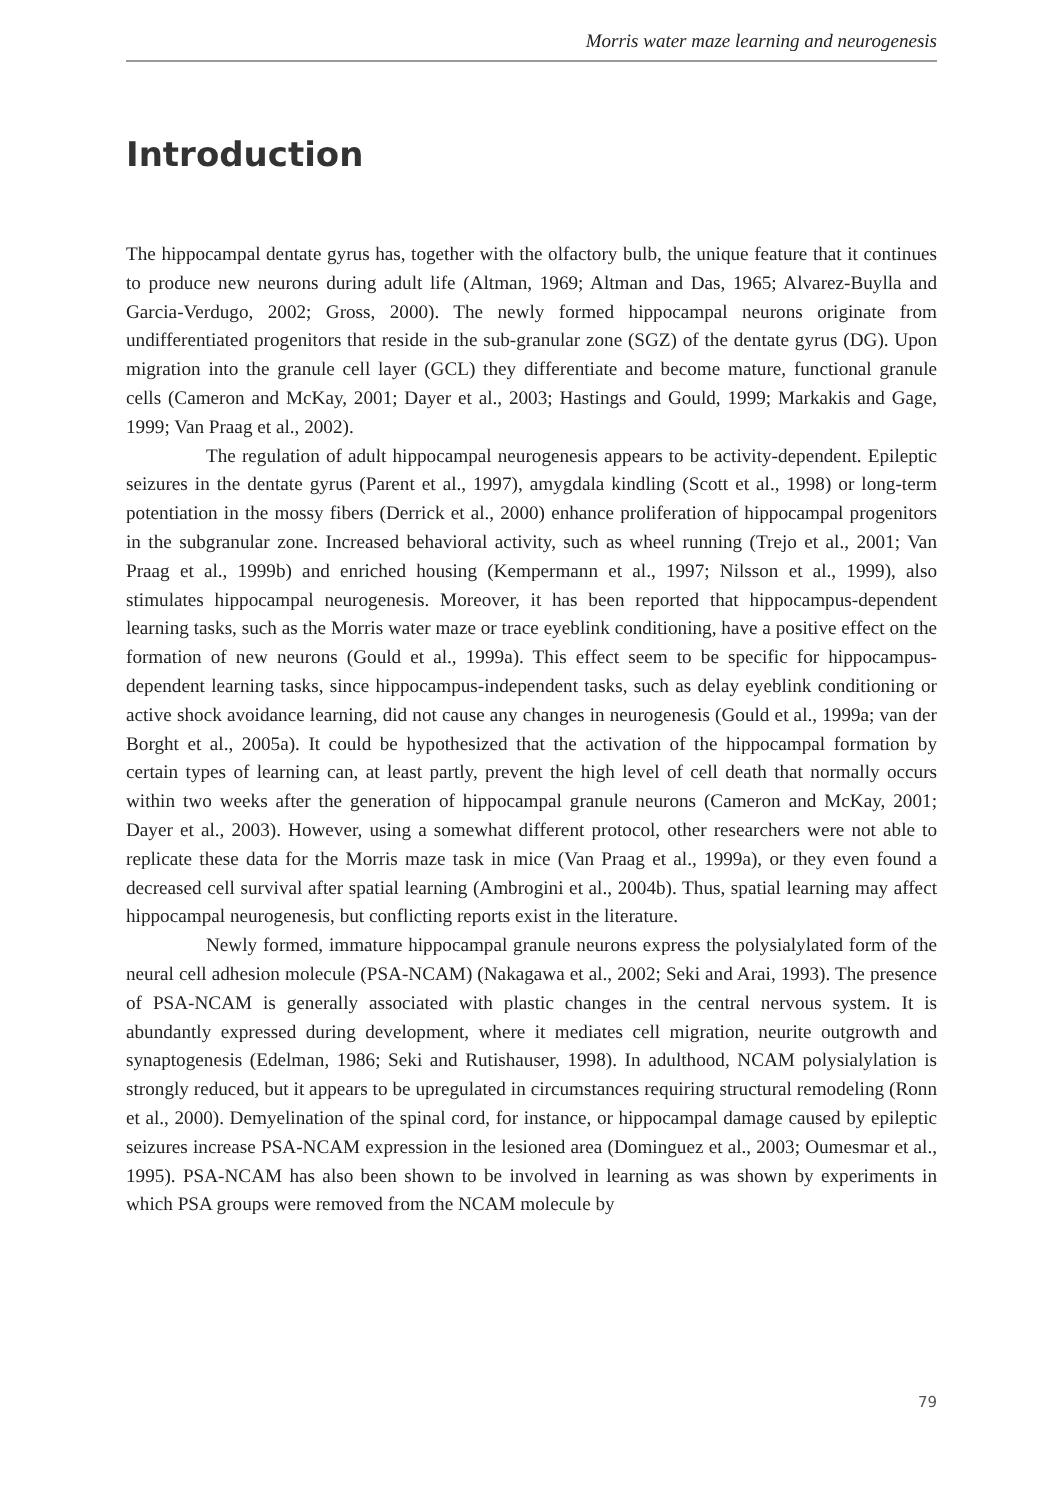Morris water maze learning and neurogenesis
Introduction
The hippocampal dentate gyrus has, together with the olfactory bulb, the unique feature that it continues to produce new neurons during adult life (Altman, 1969; Altman and Das, 1965; Alvarez-Buylla and Garcia-Verdugo, 2002; Gross, 2000). The newly formed hippocampal neurons originate from undifferentiated progenitors that reside in the sub-granular zone (SGZ) of the dentate gyrus (DG). Upon migration into the granule cell layer (GCL) they differentiate and become mature, functional granule cells (Cameron and McKay, 2001; Dayer et al., 2003; Hastings and Gould, 1999; Markakis and Gage, 1999; Van Praag et al., 2002).
The regulation of adult hippocampal neurogenesis appears to be activity-dependent. Epileptic seizures in the dentate gyrus (Parent et al., 1997), amygdala kindling (Scott et al., 1998) or long-term potentiation in the mossy fibers (Derrick et al., 2000) enhance proliferation of hippocampal progenitors in the subgranular zone. Increased behavioral activity, such as wheel running (Trejo et al., 2001; Van Praag et al., 1999b) and enriched housing (Kempermann et al., 1997; Nilsson et al., 1999), also stimulates hippocampal neurogenesis. Moreover, it has been reported that hippocampus-dependent learning tasks, such as the Morris water maze or trace eyeblink conditioning, have a positive effect on the formation of new neurons (Gould et al., 1999a). This effect seem to be specific for hippocampus-dependent learning tasks, since hippocampus-independent tasks, such as delay eyeblink conditioning or active shock avoidance learning, did not cause any changes in neurogenesis (Gould et al., 1999a; van der Borght et al., 2005a). It could be hypothesized that the activation of the hippocampal formation by certain types of learning can, at least partly, prevent the high level of cell death that normally occurs within two weeks after the generation of hippocampal granule neurons (Cameron and McKay, 2001; Dayer et al., 2003). However, using a somewhat different protocol, other researchers were not able to replicate these data for the Morris maze task in mice (Van Praag et al., 1999a), or they even found a decreased cell survival after spatial learning (Ambrogini et al., 2004b). Thus, spatial learning may affect hippocampal neurogenesis, but conflicting reports exist in the literature.
Newly formed, immature hippocampal granule neurons express the polysialylated form of the neural cell adhesion molecule (PSA-NCAM) (Nakagawa et al., 2002; Seki and Arai, 1993). The presence of PSA-NCAM is generally associated with plastic changes in the central nervous system. It is abundantly expressed during development, where it mediates cell migration, neurite outgrowth and synaptogenesis (Edelman, 1986; Seki and Rutishauser, 1998). In adulthood, NCAM polysialylation is strongly reduced, but it appears to be upregulated in circumstances requiring structural remodeling (Ronn et al., 2000). Demyelination of the spinal cord, for instance, or hippocampal damage caused by epileptic seizures increase PSA-NCAM expression in the lesioned area (Dominguez et al., 2003; Oumesmar et al., 1995). PSA-NCAM has also been shown to be involved in learning as was shown by experiments in which PSA groups were removed from the NCAM molecule by
79